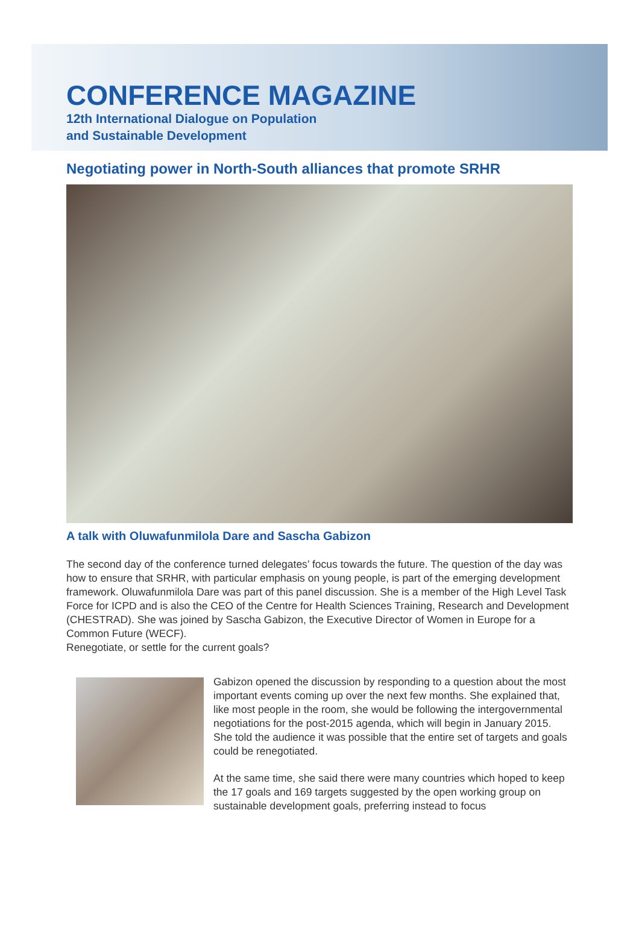CONFERENCE MAGAZINE
12th International Dialogue on Population
and Sustainable Development
Negotiating power in North-South alliances that promote SRHR
A talk with Oluwafunmilola Dare and Sascha Gabizon
The second day of the conference turned delegates’ focus towards the future. The question of the day was how to ensure that SRHR, with particular emphasis on young people, is part of the emerging development framework. Oluwafunmilola Dare was part of this panel discussion. She is a member of the High Level Task Force for ICPD and is also the CEO of the Centre for Health Sciences Training, Research and Development (CHESTRAD). She was joined by Sascha Gabizon, the Executive Director of Women in Europe for a Common Future (WECF).
Renegotiate, or settle for the current goals?
Gabizon opened the discussion by responding to a question about the most important events coming up over the next few months. She explained that, like most people in the room, she would be following the intergovernmental negotiations for the post-2015 agenda, which will begin in January 2015. She told the audience it was possible that the entire set of targets and goals could be renegotiated.
At the same time, she said there were many countries which hoped to keep the 17 goals and 169 targets suggested by the open working group on sustainable development goals, preferring instead to focus